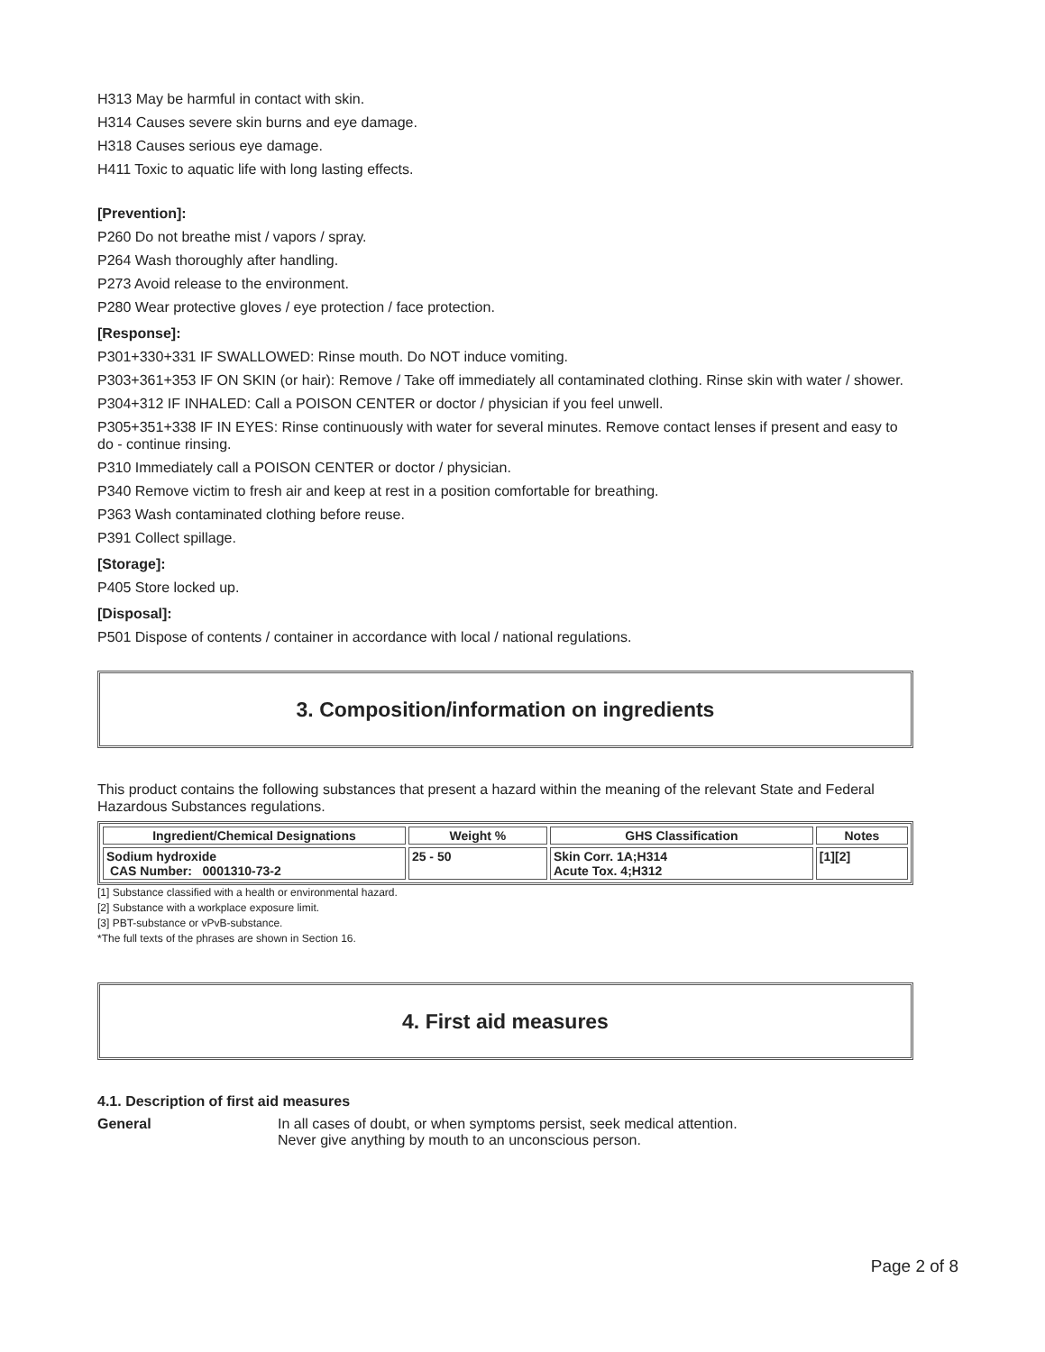H313 May be harmful in contact with skin.
H314 Causes severe skin burns and eye damage.
H318 Causes serious eye damage.
H411 Toxic to aquatic life with long lasting effects.
[Prevention]:
P260 Do not breathe mist / vapors / spray.
P264 Wash thoroughly after handling.
P273 Avoid release to the environment.
P280 Wear protective gloves / eye protection / face protection.
[Response]:
P301+330+331 IF SWALLOWED: Rinse mouth. Do NOT induce vomiting.
P303+361+353 IF ON SKIN (or hair): Remove / Take off immediately all contaminated clothing. Rinse skin with water / shower.
P304+312 IF INHALED: Call a POISON CENTER or doctor / physician if you feel unwell.
P305+351+338 IF IN EYES: Rinse continuously with water for several minutes. Remove contact lenses if present and easy to do - continue rinsing.
P310 Immediately call a POISON CENTER or doctor / physician.
P340 Remove victim to fresh air and keep at rest in a position comfortable for breathing.
P363 Wash contaminated clothing before reuse.
P391 Collect spillage.
[Storage]:
P405 Store locked up.
[Disposal]:
P501 Dispose of contents / container in accordance with local / national regulations.
3. Composition/information on ingredients
This product contains the following substances that present a hazard within the meaning of the relevant State and Federal Hazardous Substances regulations.
| Ingredient/Chemical Designations | Weight % | GHS Classification | Notes |
| --- | --- | --- | --- |
| Sodium hydroxide CAS Number: 0001310-73-2 | 25 - 50 | Skin Corr. 1A;H314 Acute Tox. 4;H312 | [1][2] |
[1] Substance classified with a health or environmental hazard.
[2] Substance with a workplace exposure limit.
[3] PBT-substance or vPvB-substance.
*The full texts of the phrases are shown in Section 16.
4. First aid measures
4.1. Description of first aid measures
General In all cases of doubt, or when symptoms persist, seek medical attention.
Never give anything by mouth to an unconscious person.
Page 2 of 8